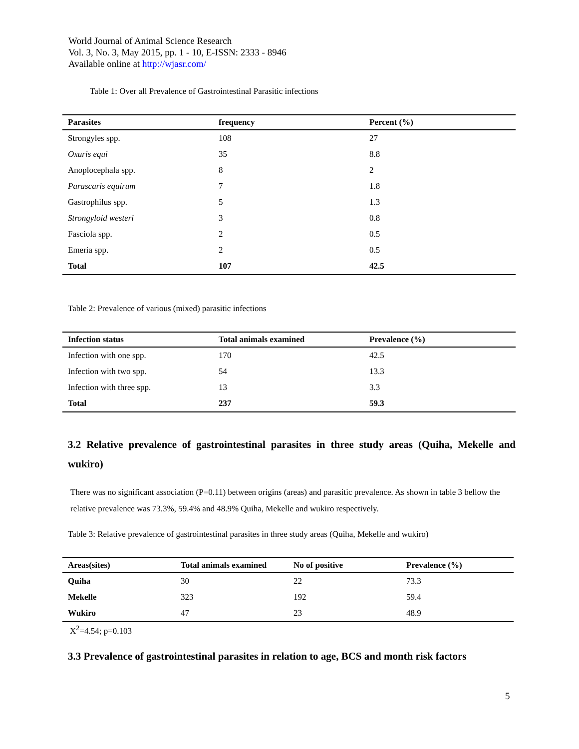World Journal of Animal Science Research
Vol. 3, No. 3, May 2015, pp. 1 - 10, E-ISSN: 2333 - 8946
Available online at http://wjasr.com/
Table 1: Over all Prevalence of Gastrointestinal Parasitic infections
| Parasites | frequency | Percent (%) |
| --- | --- | --- |
| Strongyles spp. | 108 | 27 |
| Oxuris equi | 35 | 8.8 |
| Anoplocephala spp. | 8 | 2 |
| Parascaris equirum | 7 | 1.8 |
| Gastrophilus spp. | 5 | 1.3 |
| Strongyloid westeri | 3 | 0.8 |
| Fasciola spp. | 2 | 0.5 |
| Emeria spp. | 2 | 0.5 |
| Total | 107 | 42.5 |
Table 2: Prevalence of various (mixed) parasitic infections
| Infection status | Total animals examined | Prevalence (%) |
| --- | --- | --- |
| Infection with one spp. | 170 | 42.5 |
| Infection with two spp. | 54 | 13.3 |
| Infection with three spp. | 13 | 3.3 |
| Total | 237 | 59.3 |
3.2 Relative prevalence of gastrointestinal parasites in three study areas (Quiha, Mekelle and wukiro)
There was no significant association (P=0.11) between origins (areas) and parasitic prevalence. As shown in table 3 bellow the relative prevalence was 73.3%, 59.4% and 48.9% Quiha, Mekelle and wukiro respectively.
Table 3: Relative prevalence of gastrointestinal parasites in three study areas (Quiha, Mekelle and wukiro)
| Areas(sites) | Total animals examined | No of positive | Prevalence (%) |
| --- | --- | --- | --- |
| Quiha | 30 | 22 | 73.3 |
| Mekelle | 323 | 192 | 59.4 |
| Wukiro | 47 | 23 | 48.9 |
X<sup>2</sup>=4.54; p=0.103
3.3 Prevalence of gastrointestinal parasites in relation to age, BCS and month risk factors
5